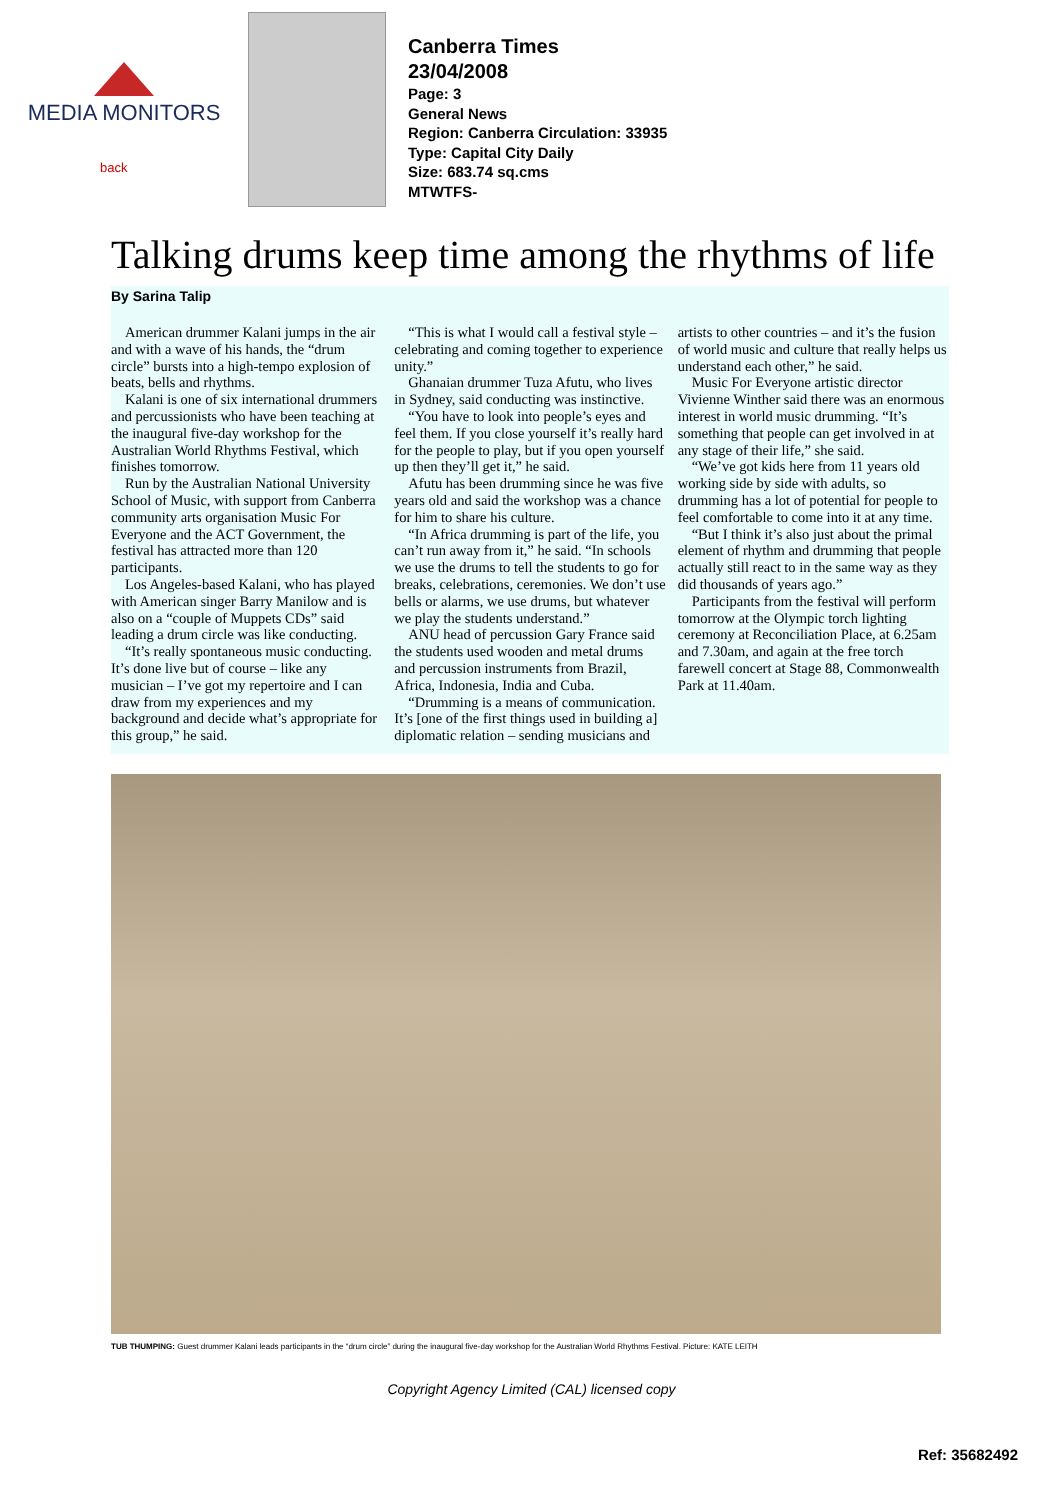MEDIA MONITORS
back
Canberra Times
23/04/2008
Page: 3
General News
Region: Canberra Circulation: 33935
Type: Capital City Daily
Size: 683.74 sq.cms
MTWTFS-
Talking drums keep time among the rhythms of life
By Sarina Talip
American drummer Kalani jumps in the air and with a wave of his hands, the “drum circle” bursts into a high-tempo explosion of beats, bells and rhythms.
Kalani is one of six international drummers and percussionists who have been teaching at the inaugural five-day workshop for the Australian World Rhythms Festival, which finishes tomorrow.
Run by the Australian National University School of Music, with support from Canberra community arts organisation Music For Everyone and the ACT Government, the festival has attracted more than 120 participants.
Los Angeles-based Kalani, who has played with American singer Barry Manilow and is also on a “couple of Muppets CDs” said leading a drum circle was like conducting.
“It’s really spontaneous music conducting. It’s done live but of course – like any musician – I’ve got my repertoire and I can draw from my experiences and my background and decide what’s appropriate for this group,” he said.
“This is what I would call a festival style – celebrating and coming together to experience unity.”
Ghanaian drummer Tuza Afutu, who lives in Sydney, said conducting was instinctive.
“You have to look into people’s eyes and feel them. If you close yourself it’s really hard for the people to play, but if you open yourself up then they’ll get it,” he said.
Afutu has been drumming since he was five years old and said the workshop was a chance for him to share his culture.
“In Africa drumming is part of the life, you can’t run away from it,” he said. “In schools we use the drums to tell the students to go for breaks, celebrations, ceremonies. We don’t use bells or alarms, we use drums, but whatever we play the students understand.”
ANU head of percussion Gary France said the students used wooden and metal drums and percussion instruments from Brazil, Africa, Indonesia, India and Cuba.
“Drumming is a means of communication. It’s [one of the first things used in building a] diplomatic relation – sending musicians and artists to other countries – and it’s the fusion of world music and culture that really helps us understand each other,” he said.
Music For Everyone artistic director Vivienne Winther said there was an enormous interest in world music drumming. “It’s something that people can get involved in at any stage of their life,” she said.
“We’ve got kids here from 11 years old working side by side with adults, so drumming has a lot of potential for people to feel comfortable to come into it at any time.
“But I think it’s also just about the primal element of rhythm and drumming that people actually still react to in the same way as they did thousands of years ago.”
Participants from the festival will perform tomorrow at the Olympic torch lighting ceremony at Reconciliation Place, at 6.25am and 7.30am, and again at the free torch farewell concert at Stage 88, Commonwealth Park at 11.40am.
TUB THUMPING: Guest drummer Kalani leads participants in the “drum circle” during the inaugural five-day workshop for the Australian World Rhythms Festival. Picture: KATE LEITH
Ref: 35682492
Copyright Agency Limited (CAL) licensed copy